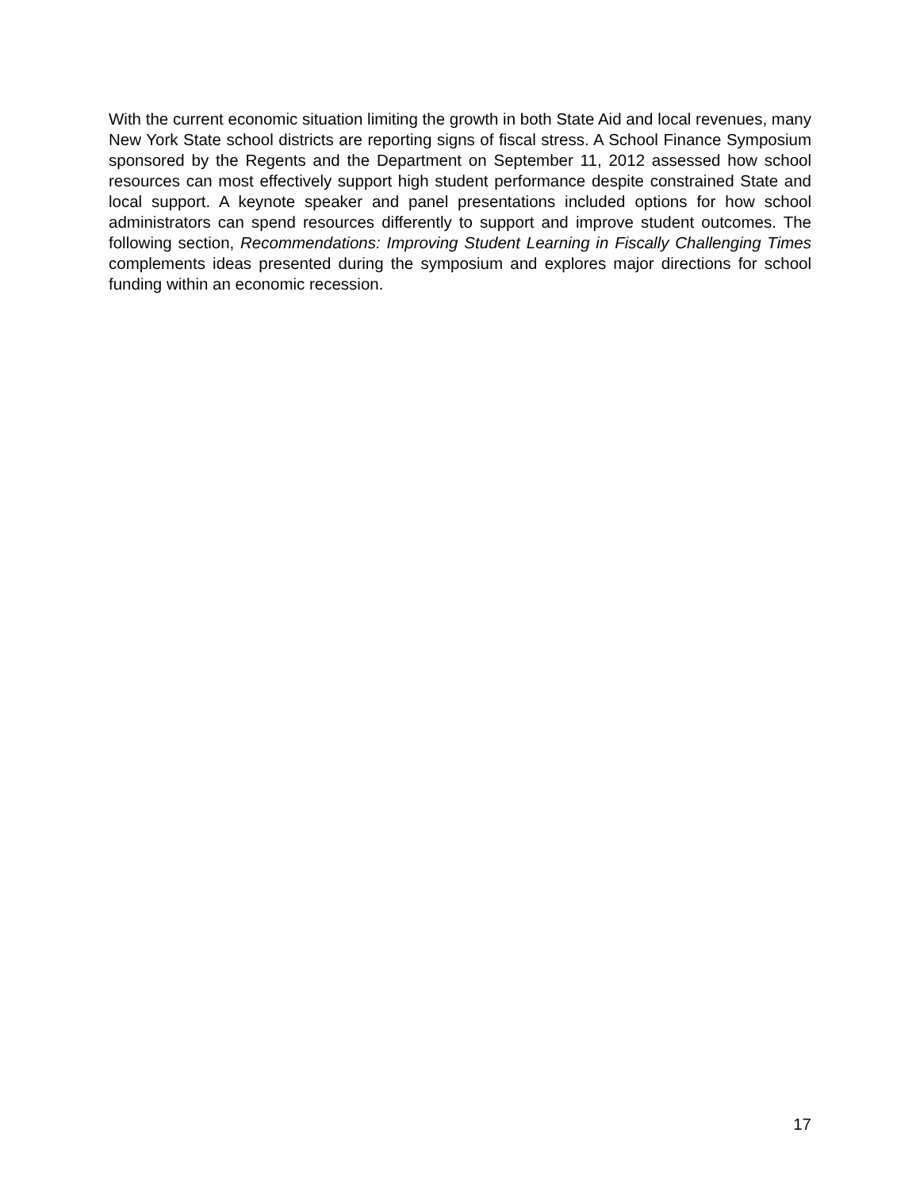With the current economic situation limiting the growth in both State Aid and local revenues, many New York State school districts are reporting signs of fiscal stress. A School Finance Symposium sponsored by the Regents and the Department on September 11, 2012 assessed how school resources can most effectively support high student performance despite constrained State and local support. A keynote speaker and panel presentations included options for how school administrators can spend resources differently to support and improve student outcomes. The following section, Recommendations: Improving Student Learning in Fiscally Challenging Times complements ideas presented during the symposium and explores major directions for school funding within an economic recession.
17